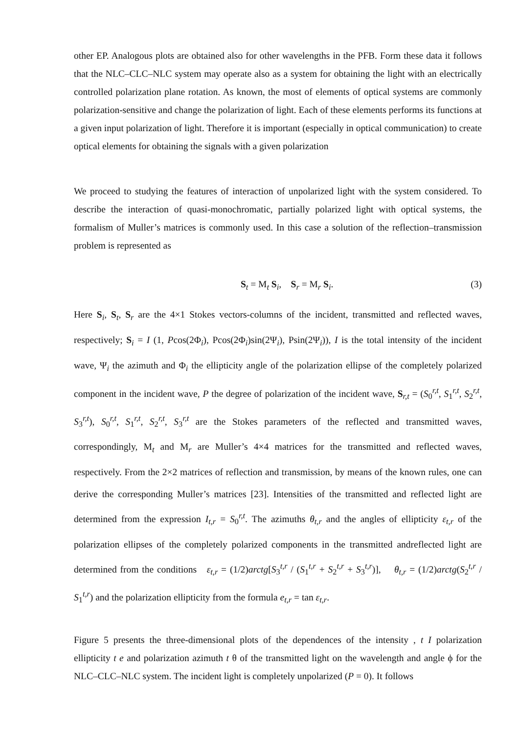other EP. Analogous plots are obtained also for other wavelengths in the PFB. Form these data it follows that the NLC–CLC–NLC system may operate also as a system for obtaining the light with an electrically controlled polarization plane rotation. As known, the most of elements of optical systems are commonly polarization-sensitive and change the polarization of light. Each of these elements performs its functions at a given input polarization of light. Therefore it is important (especially in optical communication) to create optical elements for obtaining the signals with a given polarization
We proceed to studying the features of interaction of unpolarized light with the system considered. To describe the interaction of quasi-monochromatic, partially polarized light with optical systems, the formalism of Muller’s matrices is commonly used. In this case a solution of the reflection–transmission problem is represented as
S<sub>t</sub> = M<sub>t</sub> S<sub>i</sub>, S<sub>r</sub> = M<sub>r</sub> S<sub>i</sub>. (3)
Here S<sub>i</sub>, S<sub>t</sub>, S<sub>r</sub> are the 4×1 Stokes vectors-columns of the incident, transmitted and reflected waves, respectively; S<sub>i</sub> = I (1, Pcos(2Φ<sub>i</sub>), Pcos(2Φ<sub>i</sub>)sin(2Ψ<sub>i</sub>), Psin(2Ψ<sub>i</sub>)), I is the total intensity of the incident wave, Ψ<sub>i</sub> the azimuth and Φ<sub>i</sub> the ellipticity angle of the polarization ellipse of the completely polarized component in the incident wave, P the degree of polarization of the incident wave, S<sub>r,t</sub> = (S<sub>0</sub><sup>r,t</sup>, S<sub>1</sub><sup>r,t</sup>, S<sub>2</sub><sup>r,t</sup>, S<sub>3</sub><sup>r,t</sup>), S<sub>0</sub><sup>r,t</sup>, S<sub>1</sub><sup>r,t</sup>, S<sub>2</sub><sup>r,t</sup>, S<sub>3</sub><sup>r,t</sup> are the Stokes parameters of the reflected and transmitted waves, correspondingly, M<sub>t</sub> and M<sub>r</sub> are Muller’s 4×4 matrices for the transmitted and reflected waves, respectively. From the 2×2 matrices of reflection and transmission, by means of the known rules, one can derive the corresponding Muller’s matrices [23]. Intensities of the transmitted and reflected light are determined from the expression I<sub>t,r</sub> = S<sub>0</sub><sup>r,t</sup>. The azimuths θ<sub>t,r</sub> and the angles of ellipticity ε<sub>t,r</sub> of the polarization ellipses of the completely polarized components in the transmitted andreflected light are determined from the conditions ε<sub>t,r</sub> = (1/2)arctg[S<sub>3</sub><sup>t,r</sup> / (S<sub>1</sub><sup>t,r</sup> + S<sub>2</sub><sup>t,r</sup> + S<sub>3</sub><sup>t,r</sup>)], θ<sub>t,r</sub> = (1/2)arctg(S<sub>2</sub><sup>t,r</sup> / S<sub>1</sub><sup>t,r</sup>) and the polarization ellipticity from the formula e<sub>t,r</sub> = tan ε<sub>t,r</sub>.
Figure 5 presents the three-dimensional plots of the dependences of the intensity , t I polarization ellipticity t e and polarization azimuth t θ of the transmitted light on the wavelength and angle ϕ for the NLC–CLC–NLC system. The incident light is completely unpolarized (P = 0). It follows